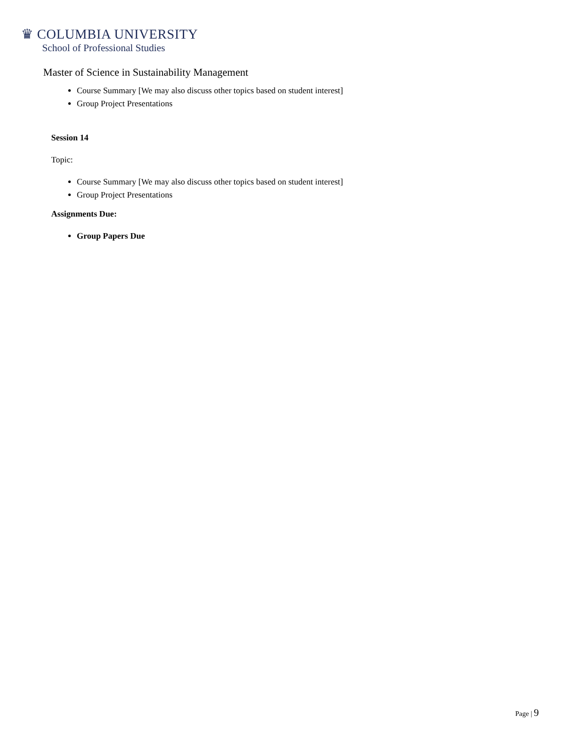♛ COLUMBIA UNIVERSITY
School of Professional Studies
Master of Science in Sustainability Management
Course Summary [We may also discuss other topics based on student interest]
Group Project Presentations
Session 14
Topic:
Course Summary [We may also discuss other topics based on student interest]
Group Project Presentations
Assignments Due:
Group Papers Due
Page | 9